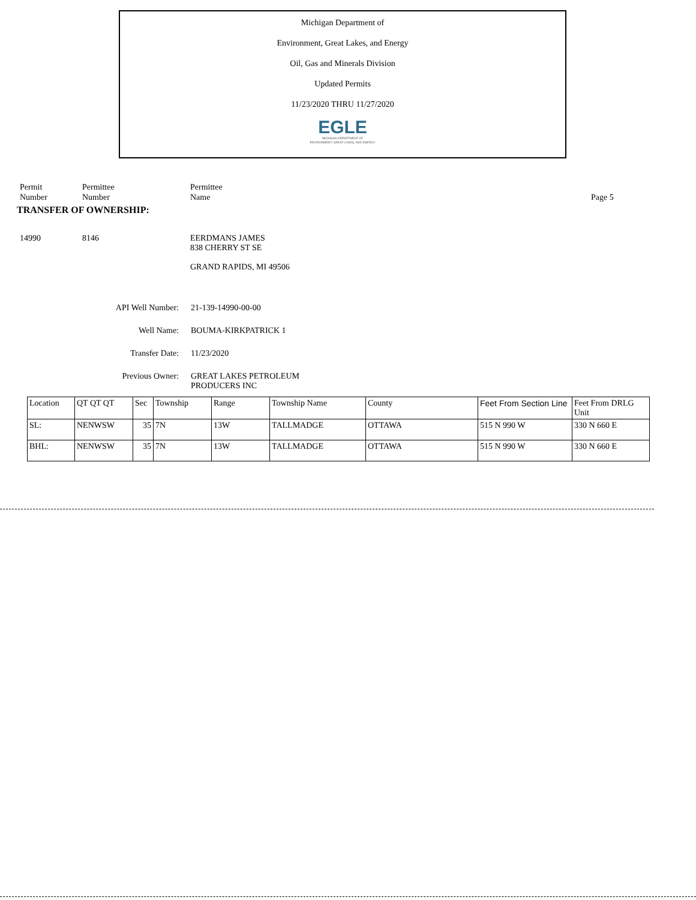Michigan Department of
Environment, Great Lakes, and Energy
Oil, Gas and Minerals Division
Updated Permits
11/23/2020 THRU 11/27/2020
EGLE
MICHIGAN DEPARTMENT OF
ENVIRONMENT, GREAT LAKES, AND ENERGY
Permit
Number
Permittee
Number
Permittee
Name
Page 5
TRANSFER OF OWNERSHIP:
14990 8146
EERDMANS JAMES
838 CHERRY ST SE
GRAND RAPIDS, MI 49506
API Well Number: 21-139-14990-00-00
Well Name: BOUMA-KIRKPATRICK 1
Transfer Date: 11/23/2020
Previous Owner: GREAT LAKES PETROLEUM
PRODUCERS INC
| Location | QT QT QT | Sec | Township | Range | Township Name | County | Feet From Section Line | Feet From DRLG Unit |
| SL: | NENWSW | 35 | 7N | 13W | TALLMADGE | OTTAWA | 515 N 990 W | 330 N 660 E |
| BHL: | NENWSW | 35 | 7N | 13W | TALLMADGE | OTTAWA | 515 N 990 W | 330 N 660 E |